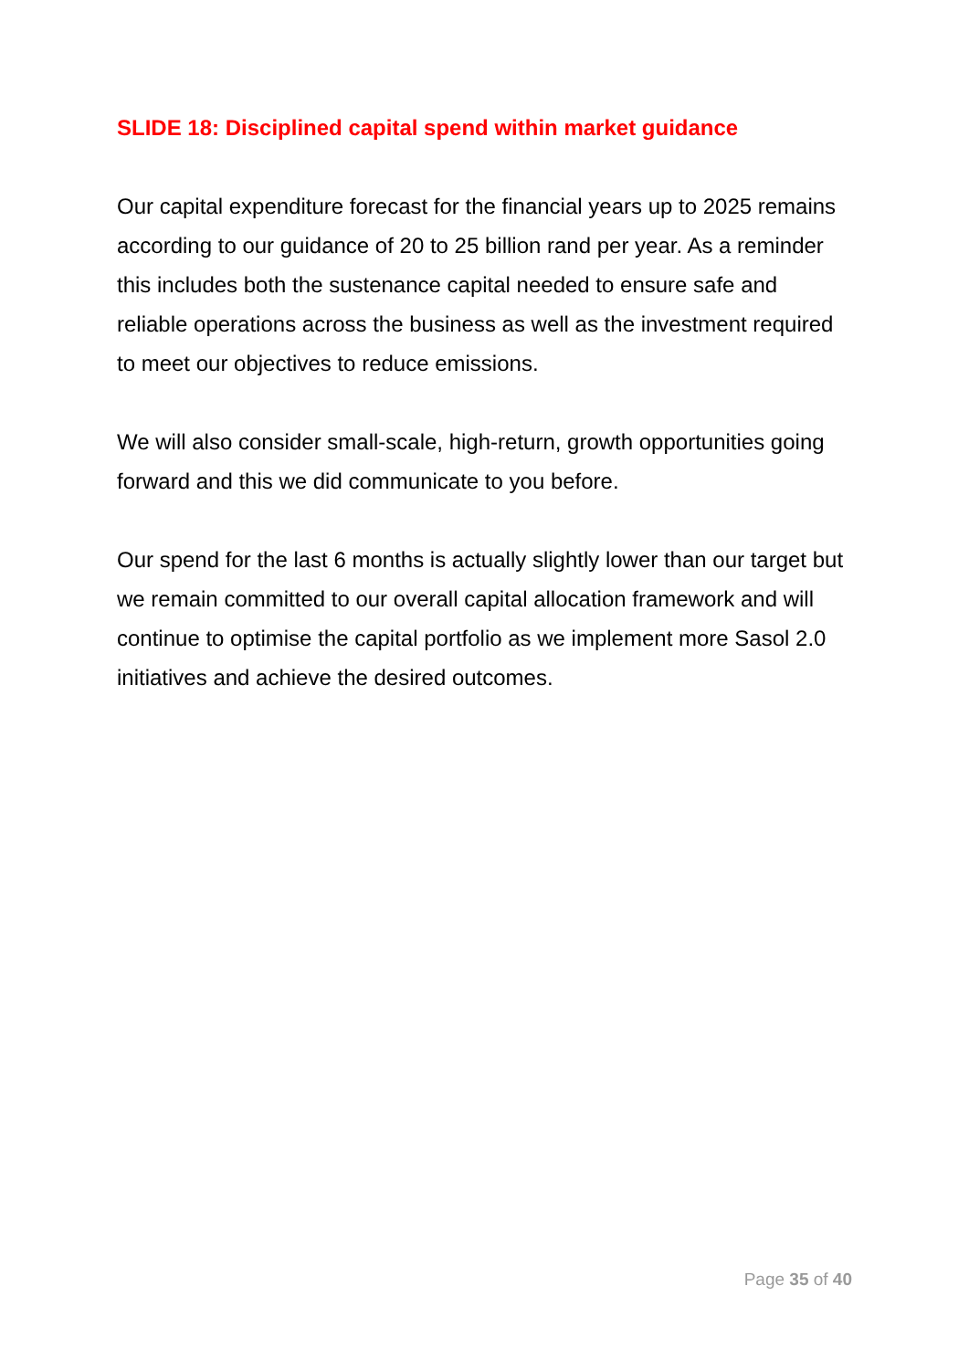SLIDE 18: Disciplined capital spend within market guidance
Our capital expenditure forecast for the financial years up to 2025 remains according to our guidance of 20 to 25 billion rand per year. As a reminder this includes both the sustenance capital needed to ensure safe and reliable operations across the business as well as the investment required to meet our objectives to reduce emissions.
We will also consider small-scale, high-return, growth opportunities going forward and this we did communicate to you before.
Our spend for the last 6 months is actually slightly lower than our target but we remain committed to our overall capital allocation framework and will continue to optimise the capital portfolio as we implement more Sasol 2.0 initiatives and achieve the desired outcomes.
Page 35 of 40